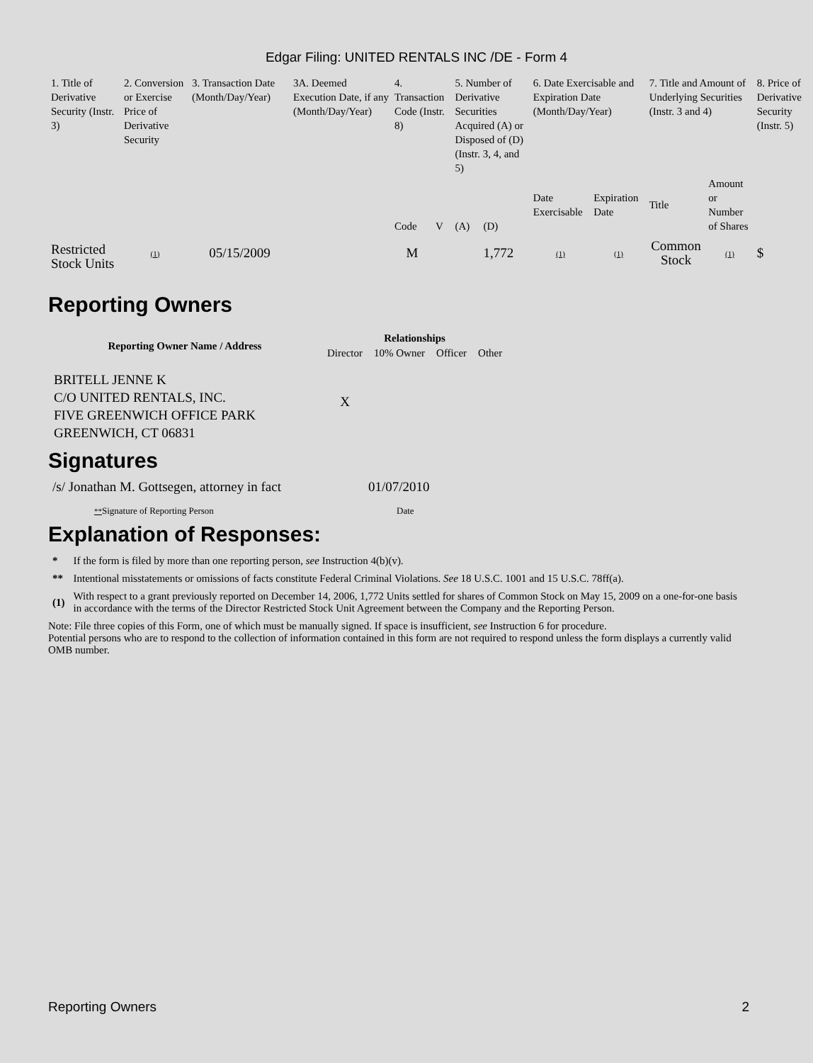Edgar Filing: UNITED RENTALS INC /DE - Form 4
| 1. Title of Derivative Security (Instr. 3) | 2. Conversion or Exercise Price of Derivative Security | 3. Transaction Date (Month/Day/Year) | 3A. Deemed Execution Date, if any (Month/Day/Year) | 4. Transaction Code (Instr. 8) | | 5. Number of Derivative Securities Acquired (A) or Disposed of (D) (Instr. 3, 4, and 5) | | 6. Date Exercisable and Expiration Date (Month/Day/Year) | | 7. Title and Amount of Underlying Securities (Instr. 3 and 4) | | 8. Price of Derivative Security (Instr. 5) |
| --- | --- | --- | --- | --- | --- | --- | --- | --- | --- | --- | --- | --- |
| | | | | Code | V | (A) | (D) | Date Exercisable | Expiration Date | Title | Amount or Number of Shares | |
| Restricted Stock Units | (1) | 05/15/2009 | | M | | | 1,772 | (1) | (1) | Common Stock | (1) | $ |
Reporting Owners
| Reporting Owner Name / Address | Relationships | | | |
| --- | --- | --- | --- | --- |
| | Director | 10% Owner | Officer | Other |
| BRITELL JENNE K C/O UNITED RENTALS, INC. FIVE GREENWICH OFFICE PARK GREENWICH, CT 06831 | X | | | |
Signatures
| /s/ Jonathan M. Gottsegen, attorney in fact | 01/07/2010 |
| ** Signature of Reporting Person | Date |
Explanation of Responses:
| * | If the form is filed by more than one reporting person, see Instruction 4(b)(v). |
| ** | Intentional misstatements or omissions of facts constitute Federal Criminal Violations. See 18 U.S.C. 1001 and 15 U.S.C. 78ff(a). |
| (1) | With respect to a grant previously reported on December 14, 2006, 1,772 Units settled for shares of Common Stock on May 15, 2009 on a one-for-one basis in accordance with the terms of the Director Restricted Stock Unit Agreement between the Company and the Reporting Person. |
Note: File three copies of this Form, one of which must be manually signed. If space is insufficient, see Instruction 6 for procedure.
Potential persons who are to respond to the collection of information contained in this form are not required to respond unless the form displays a currently valid OMB number.
Reporting Owners 2